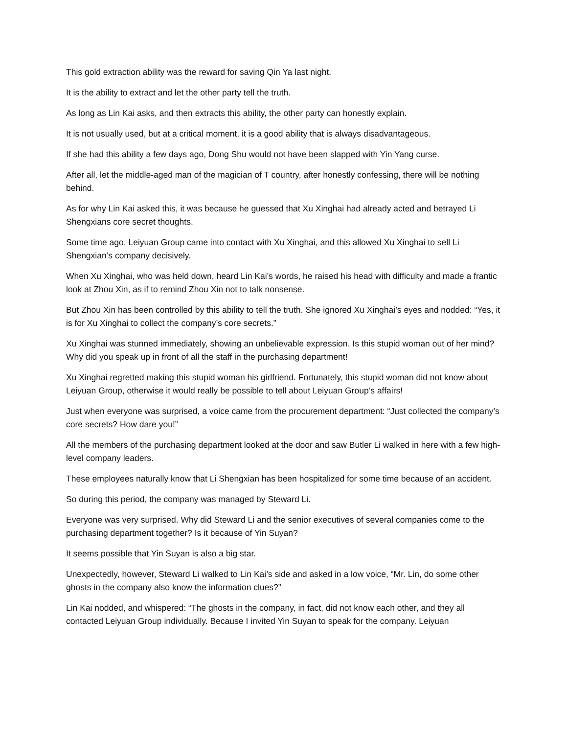This gold extraction ability was the reward for saving Qin Ya last night.
It is the ability to extract and let the other party tell the truth.
As long as Lin Kai asks, and then extracts this ability, the other party can honestly explain.
It is not usually used, but at a critical moment, it is a good ability that is always disadvantageous.
If she had this ability a few days ago, Dong Shu would not have been slapped with Yin Yang curse.
After all, let the middle-aged man of the magician of T country, after honestly confessing, there will be nothing behind.
As for why Lin Kai asked this, it was because he guessed that Xu Xinghai had already acted and betrayed Li Shengxians core secret thoughts.
Some time ago, Leiyuan Group came into contact with Xu Xinghai, and this allowed Xu Xinghai to sell Li Shengxian’s company decisively.
When Xu Xinghai, who was held down, heard Lin Kai’s words, he raised his head with difficulty and made a frantic look at Zhou Xin, as if to remind Zhou Xin not to talk nonsense.
But Zhou Xin has been controlled by this ability to tell the truth. She ignored Xu Xinghai’s eyes and nodded: “Yes, it is for Xu Xinghai to collect the company’s core secrets.”
Xu Xinghai was stunned immediately, showing an unbelievable expression. Is this stupid woman out of her mind? Why did you speak up in front of all the staff in the purchasing department!
Xu Xinghai regretted making this stupid woman his girlfriend. Fortunately, this stupid woman did not know about Leiyuan Group, otherwise it would really be possible to tell about Leiyuan Group’s affairs!
Just when everyone was surprised, a voice came from the procurement department: “Just collected the company’s core secrets? How dare you!”
All the members of the purchasing department looked at the door and saw Butler Li walked in here with a few high-level company leaders.
These employees naturally know that Li Shengxian has been hospitalized for some time because of an accident.
So during this period, the company was managed by Steward Li.
Everyone was very surprised. Why did Steward Li and the senior executives of several companies come to the purchasing department together? Is it because of Yin Suyan?
It seems possible that Yin Suyan is also a big star.
Unexpectedly, however, Steward Li walked to Lin Kai’s side and asked in a low voice, “Mr. Lin, do some other ghosts in the company also know the information clues?”
Lin Kai nodded, and whispered: “The ghosts in the company, in fact, did not know each other, and they all contacted Leiyuan Group individually. Because I invited Yin Suyan to speak for the company. Leiyuan